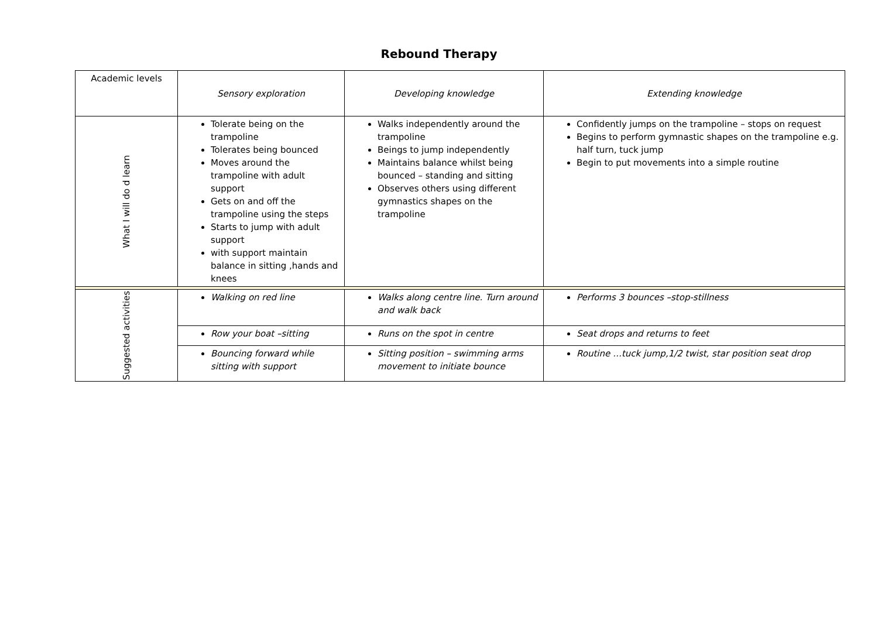Rebound Therapy
| Academic levels | Sensory exploration | Developing knowledge | Extending knowledge |
| What I will do d learn | Tolerate being on the trampoline Tolerates being bounced Moves around the trampoline with adult support Gets on and off the trampoline using the steps Starts to jump with adult support with support maintain balance in sitting ,hands and knees | Walks independently around the trampoline Beings to jump independently Maintains balance whilst being bounced – standing and sitting Observes others using different gymnastics shapes on the trampoline | Confidently jumps on the trampoline – stops on request Begins to perform gymnastic shapes on the trampoline e.g. half turn, tuck jump Begin to put movements into a simple routine |
| Suggested activities | Walking on red line | Walks along centre line. Turn around and walk back | Performs 3 bounces –stop-stillness |
| | Row your boat –sitting | Runs on the spot in centre | Seat drops and returns to feet |
| | Bouncing forward while sitting with support | Sitting position – swimming arms movement to initiate bounce | Routine …tuck jump,1/2 twist, star position seat drop |